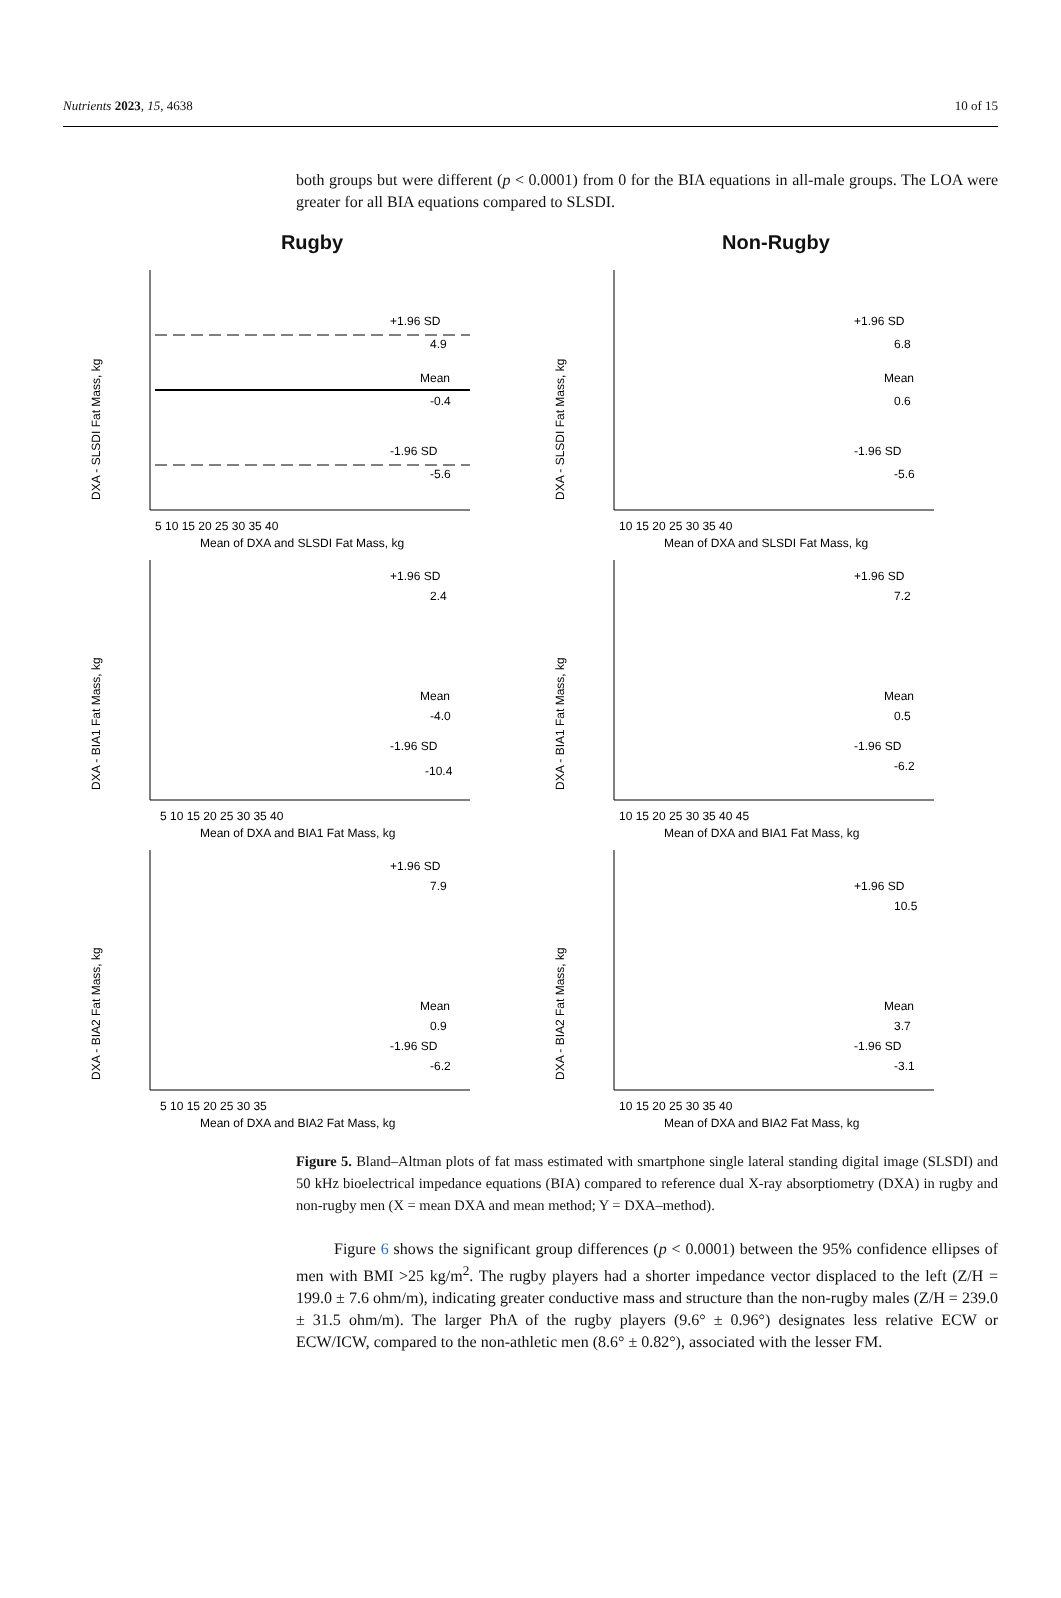Nutrients 2023, 15, 4638 10 of 15
both groups but were different (p < 0.0001) from 0 for the BIA equations in all-male groups. The LOA were greater for all BIA equations compared to SLSDI.
Rugby
+1.96 SD
4.9
Mean
-0.4
-1.96 SD
-5.6
DXA - SLSDI Fat Mass, kg
5 10 15 20 25 30 35 40
Mean of DXA and SLSDI Fat Mass, kg
+1.96 SD
2.4
Mean
-4.0
-1.96 SD
-10.4
DXA - BIA1 Fat Mass, kg
5 10 15 20 25 30 35 40
Mean of DXA and BIA1 Fat Mass, kg
+1.96 SD
7.9
Mean
0.9
-1.96 SD
-6.2
DXA - BIA2 Fat Mass, kg
5 10 15 20 25 30 35
Mean of DXA and BIA2 Fat Mass, kg
Non-Rugby
+1.96 SD
6.8
Mean
0.6
-1.96 SD
-5.6
DXA - SLSDI Fat Mass, kg
10 15 20 25 30 35 40
Mean of DXA and SLSDI Fat Mass, kg
+1.96 SD
7.2
Mean
0.5
-1.96 SD
-6.2
DXA - BIA1 Fat Mass, kg
10 15 20 25 30 35 40 45
Mean of DXA and BIA1 Fat Mass, kg
+1.96 SD
10.5
Mean
3.7
-1.96 SD
-3.1
DXA - BIA2 Fat Mass, kg
10 15 20 25 30 35 40
Mean of DXA and BIA2 Fat Mass, kg
Figure 5. Bland–Altman plots of fat mass estimated with smartphone single lateral standing digital image (SLSDI) and 50 kHz bioelectrical impedance equations (BIA) compared to reference dual X-ray absorptiometry (DXA) in rugby and non-rugby men (X = mean DXA and mean method; Y = DXA–method).
Figure 6 shows the significant group differences (p < 0.0001) between the 95% confidence ellipses of men with BMI >25 kg/m<sup>2</sup>. The rugby players had a shorter impedance vector displaced to the left (Z/H = 199.0 ± 7.6 ohm/m), indicating greater conductive mass and structure than the non-rugby males (Z/H = 239.0 ± 31.5 ohm/m). The larger PhA of the rugby players (9.6° ± 0.96°) designates less relative ECW or ECW/ICW, compared to the non-athletic men (8.6° ± 0.82°), associated with the lesser FM.